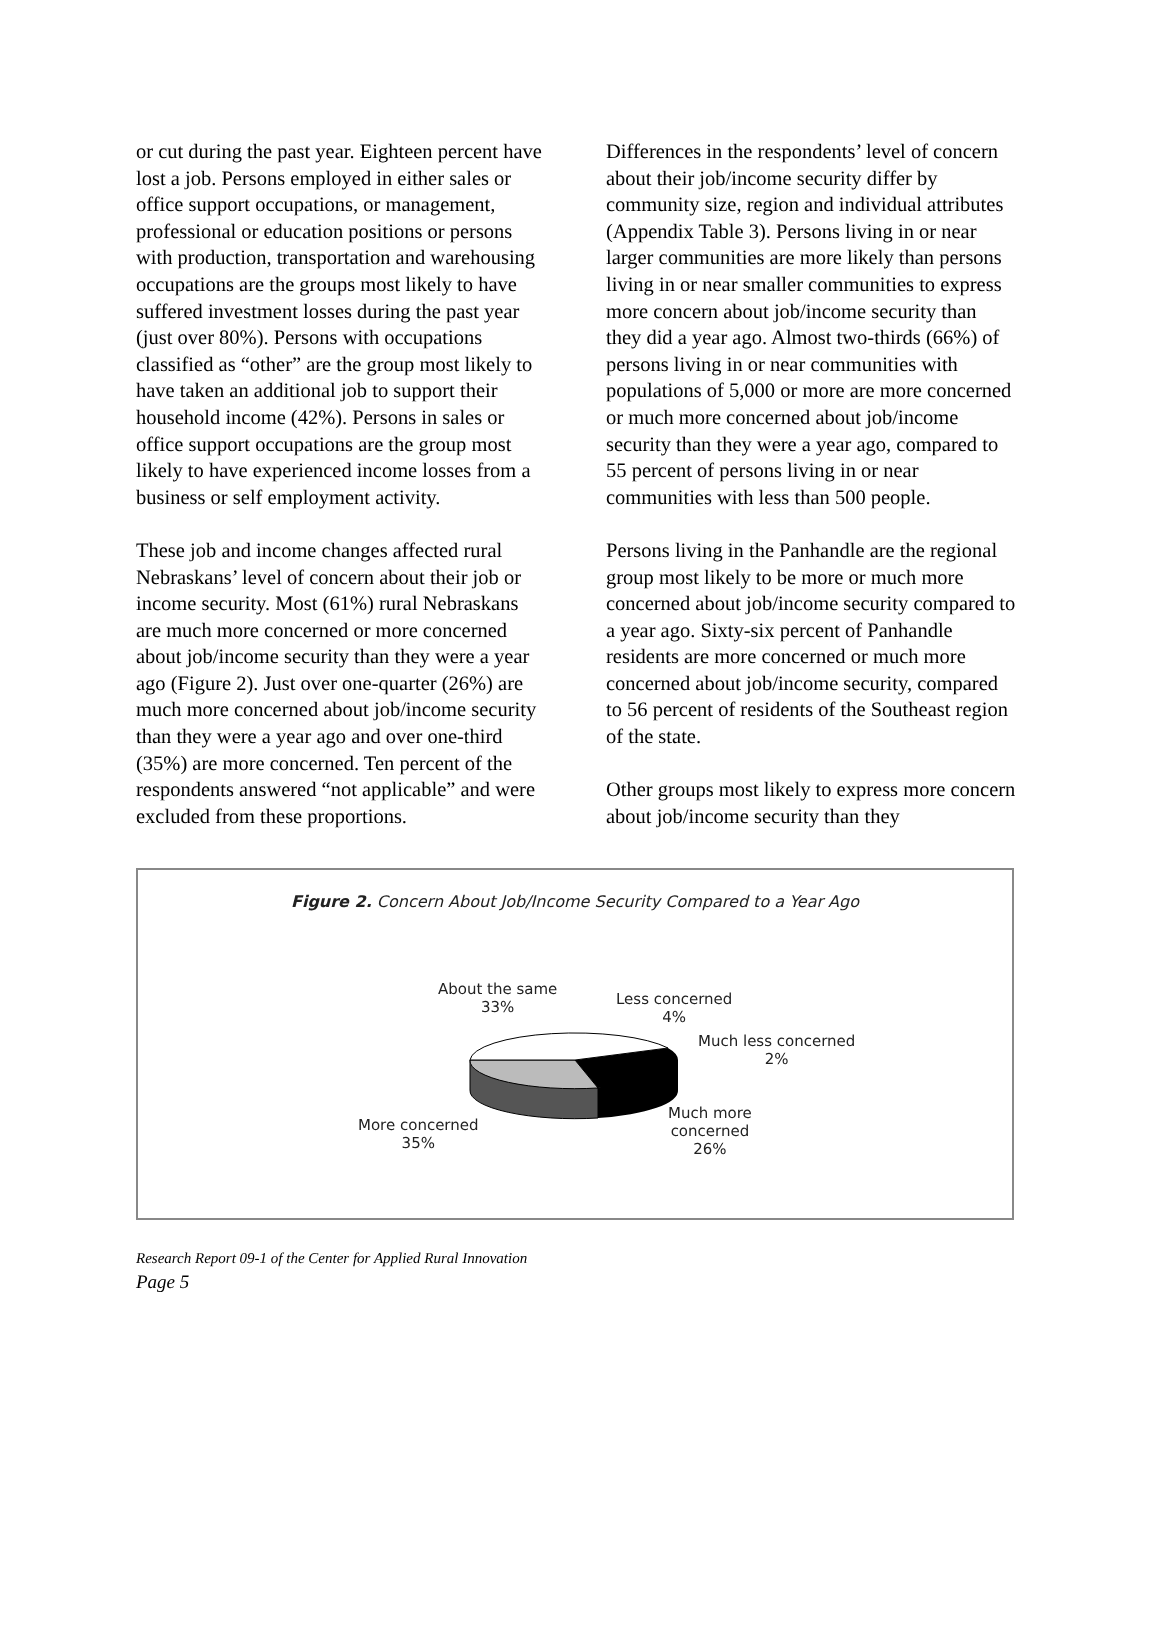or cut during the past year. Eighteen percent have lost a job. Persons employed in either sales or office support occupations, or management, professional or education positions or persons with production, transportation and warehousing occupations are the groups most likely to have suffered investment losses during the past year (just over 80%). Persons with occupations classified as “other” are the group most likely to have taken an additional job to support their household income (42%). Persons in sales or office support occupations are the group most likely to have experienced income losses from a business or self employment activity.
These job and income changes affected rural Nebraskans’ level of concern about their job or income security. Most (61%) rural Nebraskans are much more concerned or more concerned about job/income security than they were a year ago (Figure 2). Just over one-quarter (26%) are much more concerned about job/income security than they were a year ago and over one-third (35%) are more concerned. Ten percent of the respondents answered “not applicable” and were excluded from these proportions.
Differences in the respondents’ level of concern about their job/income security differ by community size, region and individual attributes (Appendix Table 3). Persons living in or near larger communities are more likely than persons living in or near smaller communities to express more concern about job/income security than they did a year ago. Almost two-thirds (66%) of persons living in or near communities with populations of 5,000 or more are more concerned or much more concerned about job/income security than they were a year ago, compared to 55 percent of persons living in or near communities with less than 500 people.
Persons living in the Panhandle are the regional group most likely to be more or much more concerned about job/income security compared to a year ago. Sixty-six percent of Panhandle residents are more concerned or much more concerned about job/income security, compared to 56 percent of residents of the Southeast region of the state.
Other groups most likely to express more concern about job/income security than they
Figure 2. Concern About Job/Income Security Compared to a Year Ago
About the same
33%
Less concerned
4%
Much less concerned
2%
More concerned
35%
Much more
concerned
26%
Research Report 09-1 of the Center for Applied Rural Innovation
Page 5